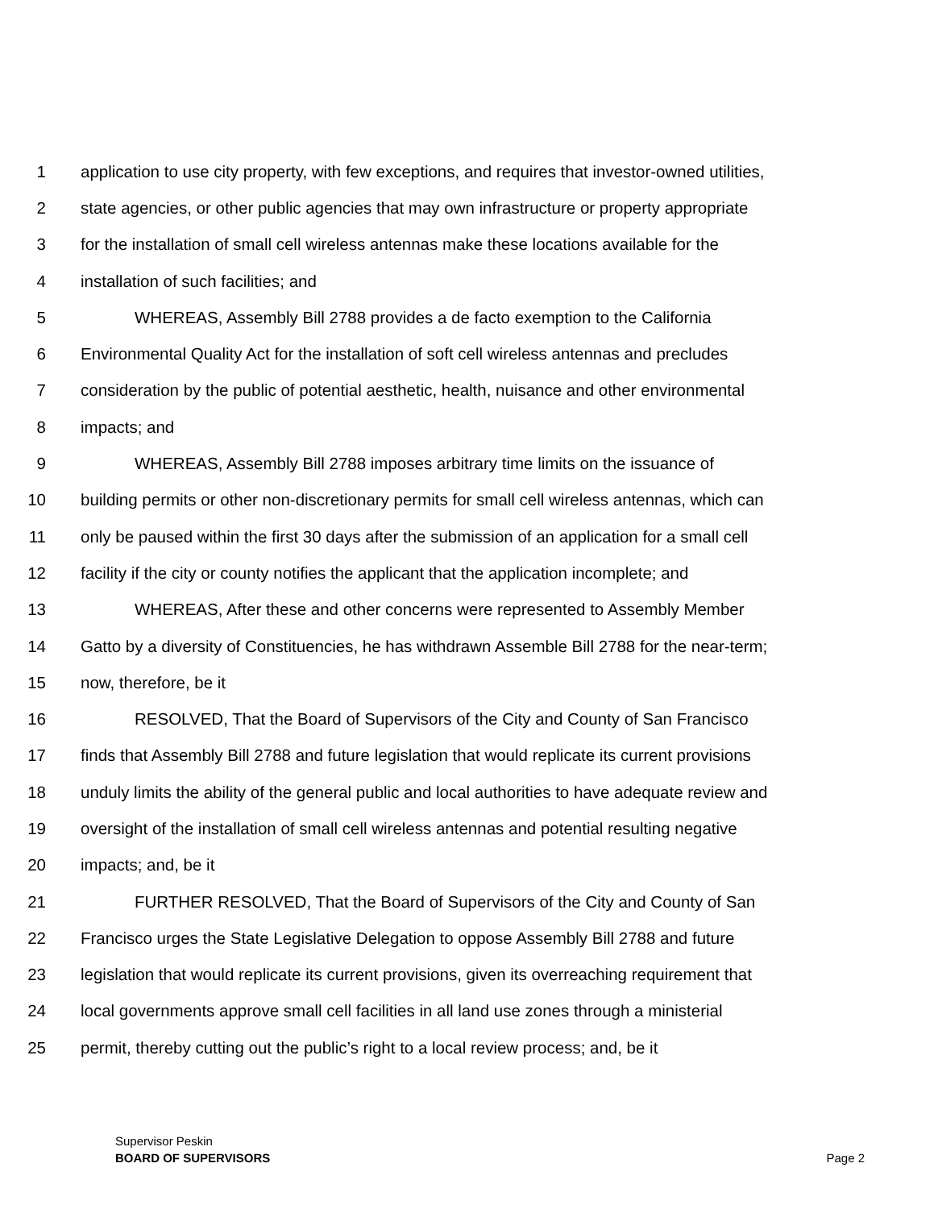1 application to use city property, with few exceptions, and requires that investor-owned utilities,
2 state agencies, or other public agencies that may own infrastructure or property appropriate
3 for the installation of small cell wireless antennas make these locations available for the
4 installation of such facilities; and
5 WHEREAS, Assembly Bill 2788 provides a de facto exemption to the California
6 Environmental Quality Act for the installation of soft cell wireless antennas and precludes
7 consideration by the public of potential aesthetic, health, nuisance and other environmental
8 impacts; and
9 WHEREAS, Assembly Bill 2788 imposes arbitrary time limits on the issuance of
10 building permits or other non-discretionary permits for small cell wireless antennas, which can
11 only be paused within the first 30 days after the submission of an application for a small cell
12 facility if the city or county notifies the applicant that the application incomplete; and
13 WHEREAS, After these and other concerns were represented to Assembly Member
14 Gatto by a diversity of Constituencies, he has withdrawn Assemble Bill 2788 for the near-term;
15 now, therefore, be it
16 RESOLVED, That the Board of Supervisors of the City and County of San Francisco
17 finds that Assembly Bill 2788 and future legislation that would replicate its current provisions
18 unduly limits the ability of the general public and local authorities to have adequate review and
19 oversight of the installation of small cell wireless antennas and potential resulting negative
20 impacts; and, be it
21 FURTHER RESOLVED, That the Board of Supervisors of the City and County of San
22 Francisco urges the State Legislative Delegation to oppose Assembly Bill 2788 and future
23 legislation that would replicate its current provisions, given its overreaching requirement that
24 local governments approve small cell facilities in all land use zones through a ministerial
25 permit, thereby cutting out the public’s right to a local review process; and, be it
Supervisor Peskin
BOARD OF SUPERVISORS Page 2